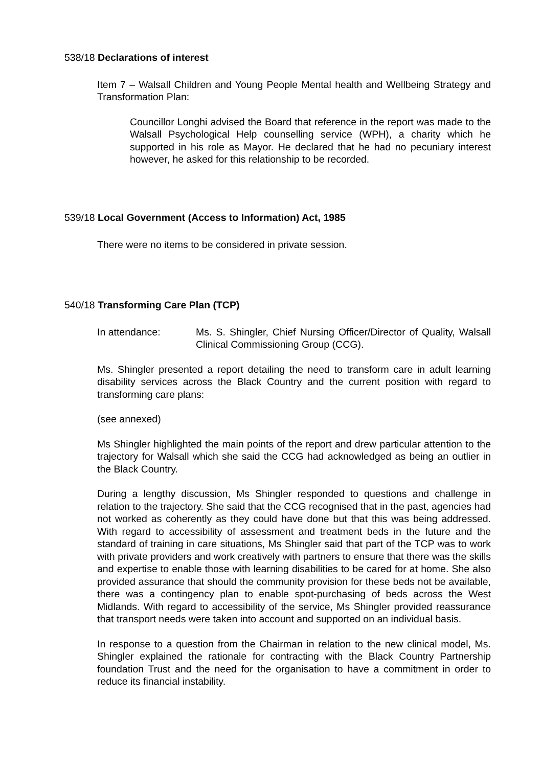538/18 Declarations of interest
Item 7 – Walsall Children and Young People Mental health and Wellbeing Strategy and Transformation Plan:
Councillor Longhi advised the Board that reference in the report was made to the Walsall Psychological Help counselling service (WPH), a charity which he supported in his role as Mayor. He declared that he had no pecuniary interest however, he asked for this relationship to be recorded.
539/18 Local Government (Access to Information) Act, 1985
There were no items to be considered in private session.
540/18 Transforming Care Plan (TCP)
In attendance: Ms. S. Shingler, Chief Nursing Officer/Director of Quality, Walsall Clinical Commissioning Group (CCG).
Ms. Shingler presented a report detailing the need to transform care in adult learning disability services across the Black Country and the current position with regard to transforming care plans:
(see annexed)
Ms Shingler highlighted the main points of the report and drew particular attention to the trajectory for Walsall which she said the CCG had acknowledged as being an outlier in the Black Country.
During a lengthy discussion, Ms Shingler responded to questions and challenge in relation to the trajectory. She said that the CCG recognised that in the past, agencies had not worked as coherently as they could have done but that this was being addressed. With regard to accessibility of assessment and treatment beds in the future and the standard of training in care situations, Ms Shingler said that part of the TCP was to work with private providers and work creatively with partners to ensure that there was the skills and expertise to enable those with learning disabilities to be cared for at home. She also provided assurance that should the community provision for these beds not be available, there was a contingency plan to enable spot-purchasing of beds across the West Midlands. With regard to accessibility of the service, Ms Shingler provided reassurance that transport needs were taken into account and supported on an individual basis.
In response to a question from the Chairman in relation to the new clinical model, Ms. Shingler explained the rationale for contracting with the Black Country Partnership foundation Trust and the need for the organisation to have a commitment in order to reduce its financial instability.